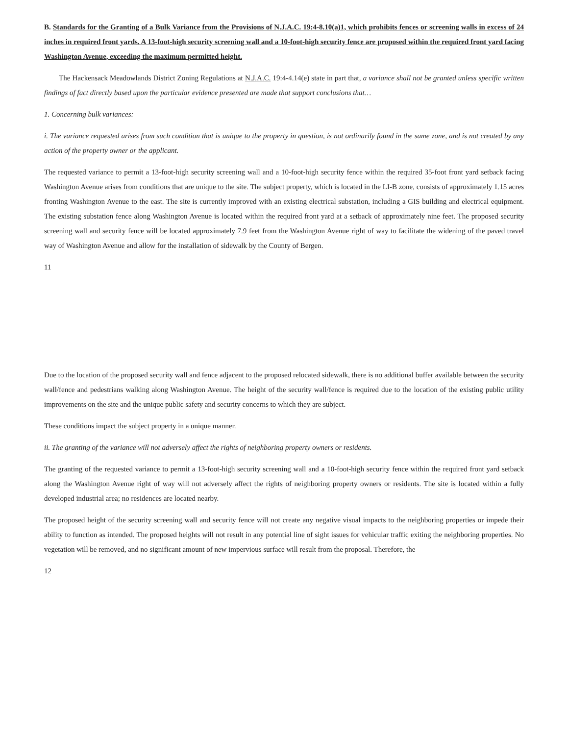B. Standards for the Granting of a Bulk Variance from the Provisions of N.J.A.C. 19:4-8.10(a)1, which prohibits fences or screening walls in excess of 24 inches in required front yards. A 13-foot-high security screening wall and a 10-foot-high security fence are proposed within the required front yard facing Washington Avenue, exceeding the maximum permitted height.
The Hackensack Meadowlands District Zoning Regulations at N.J.A.C. 19:4-4.14(e) state in part that, a variance shall not be granted unless specific written findings of fact directly based upon the particular evidence presented are made that support conclusions that…
1. Concerning bulk variances:
i. The variance requested arises from such condition that is unique to the property in question, is not ordinarily found in the same zone, and is not created by any action of the property owner or the applicant.
The requested variance to permit a 13-foot-high security screening wall and a 10-foot-high security fence within the required 35-foot front yard setback facing Washington Avenue arises from conditions that are unique to the site. The subject property, which is located in the LI-B zone, consists of approximately 1.15 acres fronting Washington Avenue to the east. The site is currently improved with an existing electrical substation, including a GIS building and electrical equipment. The existing substation fence along Washington Avenue is located within the required front yard at a setback of approximately nine feet. The proposed security screening wall and security fence will be located approximately 7.9 feet from the Washington Avenue right of way to facilitate the widening of the paved travel way of Washington Avenue and allow for the installation of sidewalk by the County of Bergen.
11
Due to the location of the proposed security wall and fence adjacent to the proposed relocated sidewalk, there is no additional buffer available between the security wall/fence and pedestrians walking along Washington Avenue. The height of the security wall/fence is required due to the location of the existing public utility improvements on the site and the unique public safety and security concerns to which they are subject.
These conditions impact the subject property in a unique manner.
ii. The granting of the variance will not adversely affect the rights of neighboring property owners or residents.
The granting of the requested variance to permit a 13-foot-high security screening wall and a 10-foot-high security fence within the required front yard setback along the Washington Avenue right of way will not adversely affect the rights of neighboring property owners or residents. The site is located within a fully developed industrial area; no residences are located nearby.
The proposed height of the security screening wall and security fence will not create any negative visual impacts to the neighboring properties or impede their ability to function as intended. The proposed heights will not result in any potential line of sight issues for vehicular traffic exiting the neighboring properties. No vegetation will be removed, and no significant amount of new impervious surface will result from the proposal. Therefore, the
12